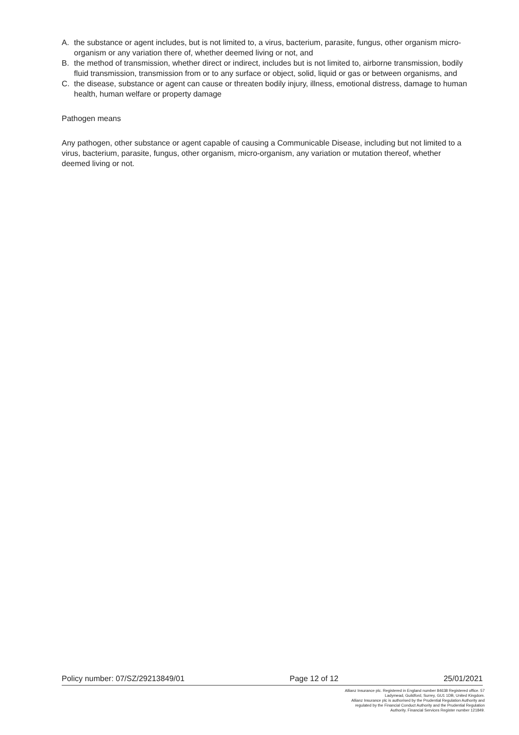A. the substance or agent includes, but is not limited to, a virus, bacterium, parasite, fungus, other organism micro-organism or any variation there of, whether deemed living or not, and
B. the method of transmission, whether direct or indirect, includes but is not limited to, airborne transmission, bodily fluid transmission, transmission from or to any surface or object, solid, liquid or gas or between organisms, and
C. the disease, substance or agent can cause or threaten bodily injury, illness, emotional distress, damage to human health, human welfare or property damage
Pathogen means
Any pathogen, other substance or agent capable of causing a Communicable Disease, including but not limited to a virus, bacterium, parasite, fungus, other organism, micro-organism, any variation or mutation thereof, whether deemed living or not.
Policy number: 07/SZ/29213849/01 Page 12 of 12 25/01/2021
Allianz Insurance plc. Registered in England number 84638 Registered office. 57
Ladymead, Guildford, Surrey, GU1 1DB, United Kingdom.
Allianz Insurance plc is authorised by the Prudential Regulation Authority and
regulated by the Financial Conduct Authority and the Prudential Regulation
Authority. Financial Services Register number 121849.